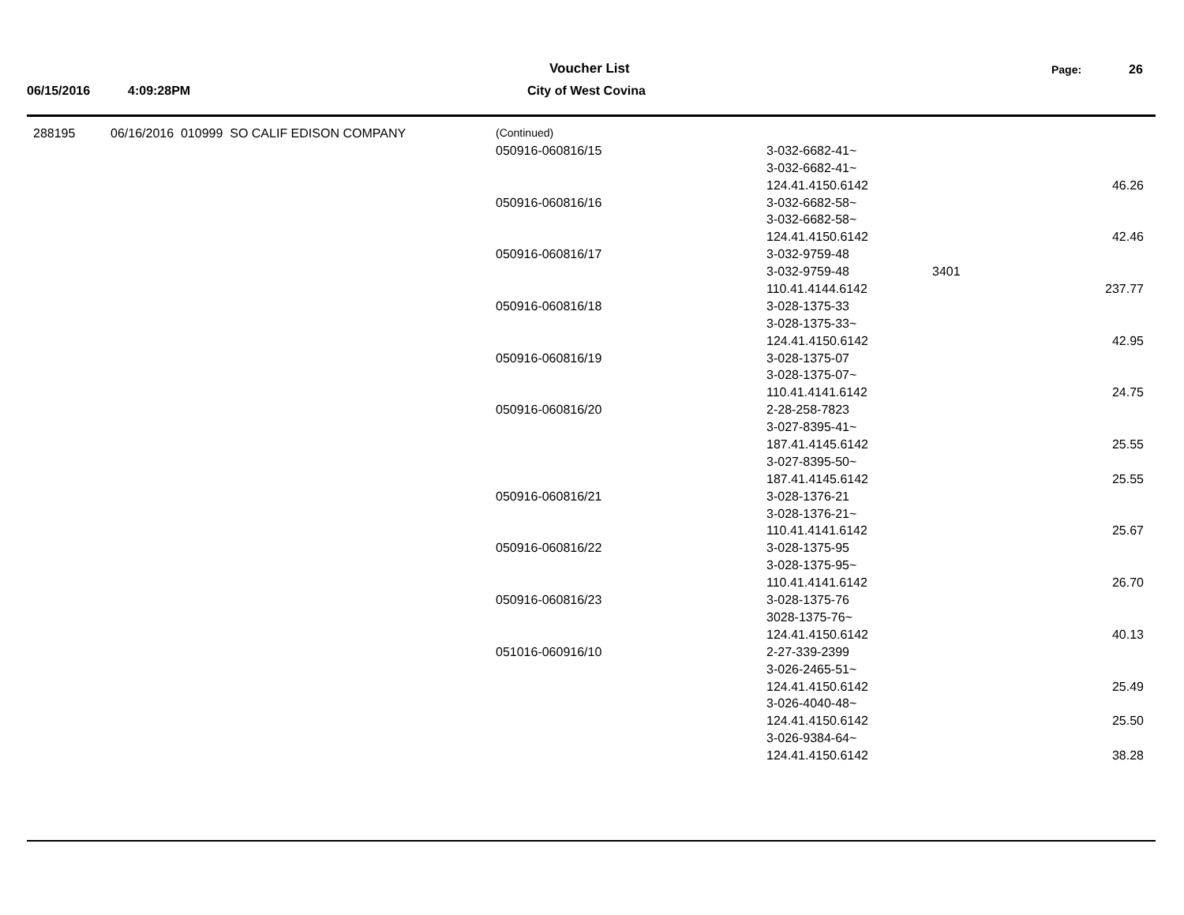Voucher List Page: 26
06/15/2016 4:09:28PM City of West Covina
| 288195 | 06/16/2016 010999 SO CALIF EDISON COMPANY | (Continued) | | |
| | | 050916-060816/15 | 3-032-6682-41~ | |
| | | | 3-032-6682-41~ | |
| | | | 124.41.4150.6142 | 46.26 |
| | | 050916-060816/16 | 3-032-6682-58~ | |
| | | | 3-032-6682-58~ | |
| | | | 124.41.4150.6142 | 42.46 |
| | | 050916-060816/17 | 3-032-9759-48 | |
| | | | 3-032-9759-48 | 3401 |
| | | | 110.41.4144.6142 | 237.77 |
| | | 050916-060816/18 | 3-028-1375-33 | |
| | | | 3-028-1375-33~ | |
| | | | 124.41.4150.6142 | 42.95 |
| | | 050916-060816/19 | 3-028-1375-07 | |
| | | | 3-028-1375-07~ | |
| | | | 110.41.4141.6142 | 24.75 |
| | | 050916-060816/20 | 2-28-258-7823 | |
| | | | 3-027-8395-41~ | |
| | | | 187.41.4145.6142 | 25.55 |
| | | | 3-027-8395-50~ | |
| | | | 187.41.4145.6142 | 25.55 |
| | | 050916-060816/21 | 3-028-1376-21 | |
| | | | 3-028-1376-21~ | |
| | | | 110.41.4141.6142 | 25.67 |
| | | 050916-060816/22 | 3-028-1375-95 | |
| | | | 3-028-1375-95~ | |
| | | | 110.41.4141.6142 | 26.70 |
| | | 050916-060816/23 | 3-028-1375-76 | |
| | | | 3028-1375-76~ | |
| | | | 124.41.4150.6142 | 40.13 |
| | | 051016-060916/10 | 2-27-339-2399 | |
| | | | 3-026-2465-51~ | |
| | | | 124.41.4150.6142 | 25.49 |
| | | | 3-026-4040-48~ | |
| | | | 124.41.4150.6142 | 25.50 |
| | | | 3-026-9384-64~ | |
| | | | 124.41.4150.6142 | 38.28 |